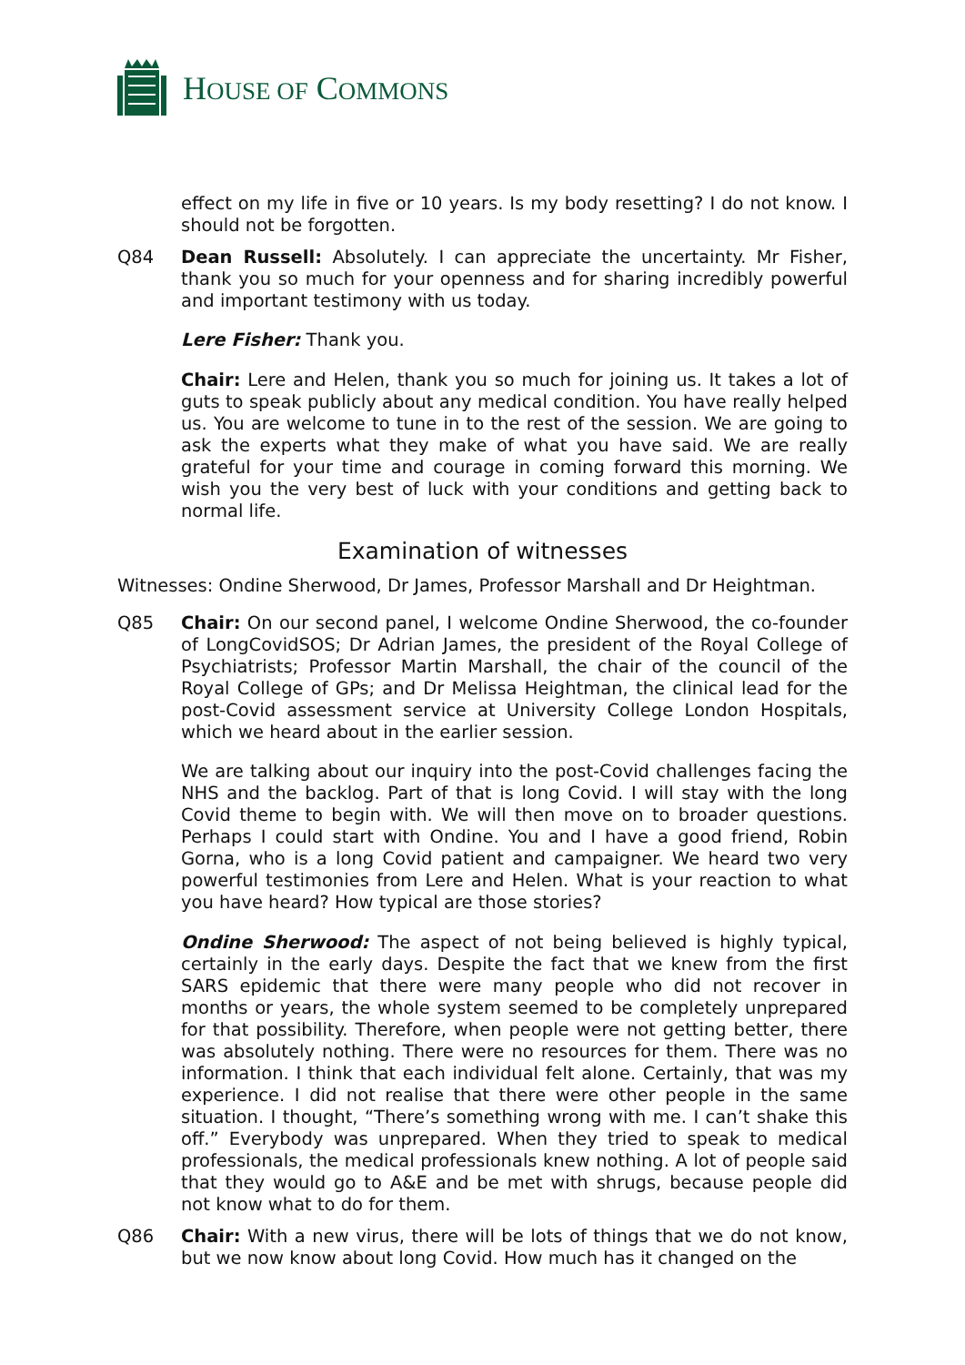HOUSE OF COMMONS
effect on my life in five or 10 years. Is my body resetting? I do not know. I should not be forgotten.
Q84 Dean Russell: Absolutely. I can appreciate the uncertainty. Mr Fisher, thank you so much for your openness and for sharing incredibly powerful and important testimony with us today.
Lere Fisher: Thank you.
Chair: Lere and Helen, thank you so much for joining us. It takes a lot of guts to speak publicly about any medical condition. You have really helped us. You are welcome to tune in to the rest of the session. We are going to ask the experts what they make of what you have said. We are really grateful for your time and courage in coming forward this morning. We wish you the very best of luck with your conditions and getting back to normal life.
Examination of witnesses
Witnesses: Ondine Sherwood, Dr James, Professor Marshall and Dr Heightman.
Q85 Chair: On our second panel, I welcome Ondine Sherwood, the co-founder of LongCovidSOS; Dr Adrian James, the president of the Royal College of Psychiatrists; Professor Martin Marshall, the chair of the council of the Royal College of GPs; and Dr Melissa Heightman, the clinical lead for the post-Covid assessment service at University College London Hospitals, which we heard about in the earlier session.
We are talking about our inquiry into the post-Covid challenges facing the NHS and the backlog. Part of that is long Covid. I will stay with the long Covid theme to begin with. We will then move on to broader questions. Perhaps I could start with Ondine. You and I have a good friend, Robin Gorna, who is a long Covid patient and campaigner. We heard two very powerful testimonies from Lere and Helen. What is your reaction to what you have heard? How typical are those stories?
Ondine Sherwood: The aspect of not being believed is highly typical, certainly in the early days. Despite the fact that we knew from the first SARS epidemic that there were many people who did not recover in months or years, the whole system seemed to be completely unprepared for that possibility. Therefore, when people were not getting better, there was absolutely nothing. There were no resources for them. There was no information. I think that each individual felt alone. Certainly, that was my experience. I did not realise that there were other people in the same situation. I thought, “There’s something wrong with me. I can’t shake this off.” Everybody was unprepared. When they tried to speak to medical professionals, the medical professionals knew nothing. A lot of people said that they would go to A&E and be met with shrugs, because people did not know what to do for them.
Q86 Chair: With a new virus, there will be lots of things that we do not know, but we now know about long Covid. How much has it changed on the